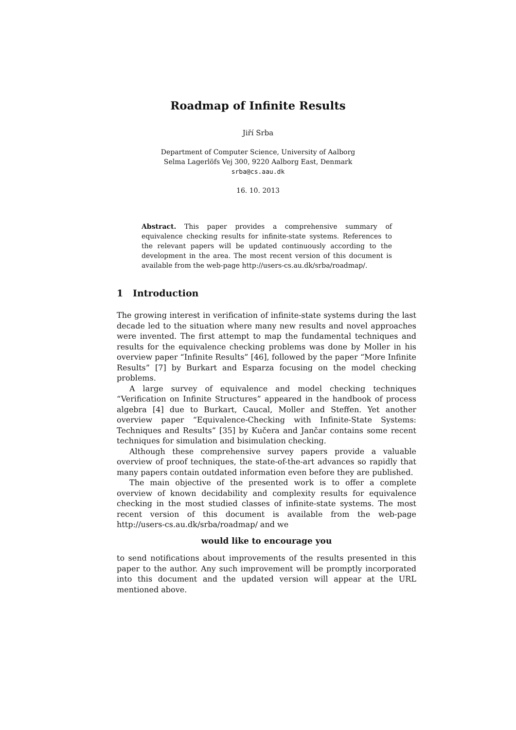Roadmap of Infinite Results
Jiří Srba
Department of Computer Science, University of Aalborg
Selma Lagerlöfs Vej 300, 9220 Aalborg East, Denmark
srba@cs.aau.dk
16. 10. 2013
Abstract. This paper provides a comprehensive summary of equivalence checking results for infinite-state systems. References to the relevant papers will be updated continuously according to the development in the area. The most recent version of this document is available from the web-page http://users-cs.au.dk/srba/roadmap/.
1 Introduction
The growing interest in verification of infinite-state systems during the last decade led to the situation where many new results and novel approaches were invented. The first attempt to map the fundamental techniques and results for the equivalence checking problems was done by Moller in his overview paper “Infinite Results” [46], followed by the paper “More Infinite Results” [7] by Burkart and Esparza focusing on the model checking problems.
A large survey of equivalence and model checking techniques “Verification on Infinite Structures” appeared in the handbook of process algebra [4] due to Burkart, Caucal, Moller and Steffen. Yet another overview paper “Equivalence-Checking with Infinite-State Systems: Techniques and Results” [35] by Kučera and Jančar contains some recent techniques for simulation and bisimulation checking.
Although these comprehensive survey papers provide a valuable overview of proof techniques, the state-of-the-art advances so rapidly that many papers contain outdated information even before they are published.
The main objective of the presented work is to offer a complete overview of known decidability and complexity results for equivalence checking in the most studied classes of infinite-state systems. The most recent version of this document is available from the web-page http://users-cs.au.dk/srba/roadmap/ and we
would like to encourage you
to send notifications about improvements of the results presented in this paper to the author. Any such improvement will be promptly incorporated into this document and the updated version will appear at the URL mentioned above.